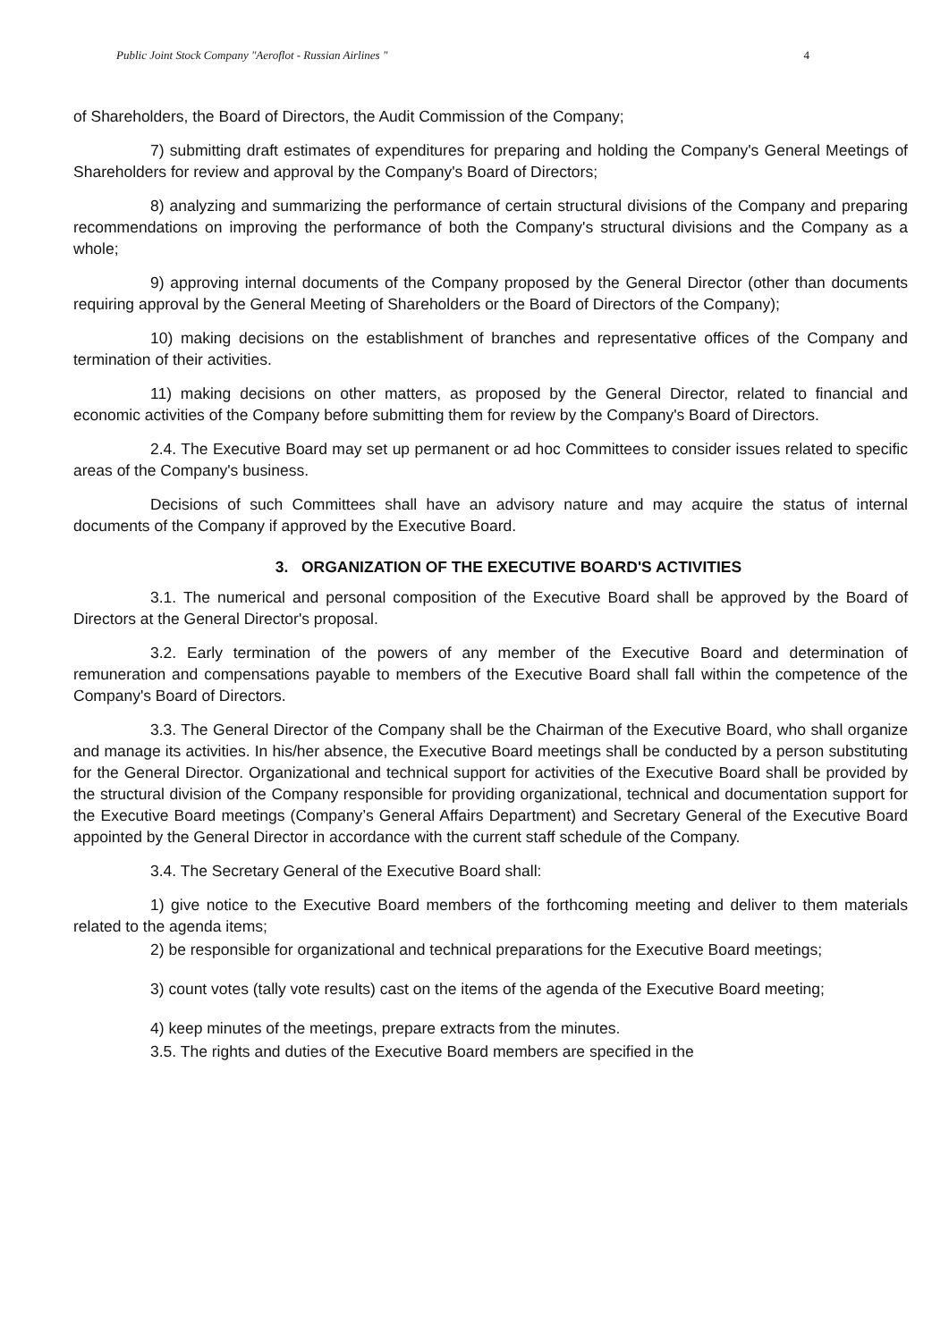Public Joint Stock Company "Aeroflot - Russian Airlines " 4
of Shareholders, the Board of Directors, the Audit Commission of the Company;
7) submitting draft estimates of expenditures for preparing and holding the Company's General Meetings of Shareholders for review and approval by the Company's Board of Directors;
8) analyzing and summarizing the performance of certain structural divisions of the Company and preparing recommendations on improving the performance of both the Company's structural divisions and the Company as a whole;
9) approving internal documents of the Company proposed by the General Director (other than documents requiring approval by the General Meeting of Shareholders or the Board of Directors of the Company);
10) making decisions on the establishment of branches and representative offices of the Company and termination of their activities.
11) making decisions on other matters, as proposed by the General Director, related to financial and economic activities of the Company before submitting them for review by the Company's Board of Directors.
2.4. The Executive Board may set up permanent or ad hoc Committees to consider issues related to specific areas of the Company's business.
Decisions of such Committees shall have an advisory nature and may acquire the status of internal documents of the Company if approved by the Executive Board.
3. ORGANIZATION OF THE EXECUTIVE BOARD'S ACTIVITIES
3.1. The numerical and personal composition of the Executive Board shall be approved by the Board of Directors at the General Director's proposal.
3.2. Early termination of the powers of any member of the Executive Board and determination of remuneration and compensations payable to members of the Executive Board shall fall within the competence of the Company's Board of Directors.
3.3. The General Director of the Company shall be the Chairman of the Executive Board, who shall organize and manage its activities. In his/her absence, the Executive Board meetings shall be conducted by a person substituting for the General Director. Organizational and technical support for activities of the Executive Board shall be provided by the structural division of the Company responsible for providing organizational, technical and documentation support for the Executive Board meetings (Company’s General Affairs Department) and Secretary General of the Executive Board appointed by the General Director in accordance with the current staff schedule of the Company.
3.4. The Secretary General of the Executive Board shall:
1) give notice to the Executive Board members of the forthcoming meeting and deliver to them materials related to the agenda items;
2) be responsible for organizational and technical preparations for the Executive Board meetings;
3) count votes (tally vote results) cast on the items of the agenda of the Executive Board meeting;
4) keep minutes of the meetings, prepare extracts from the minutes.
3.5. The rights and duties of the Executive Board members are specified in the